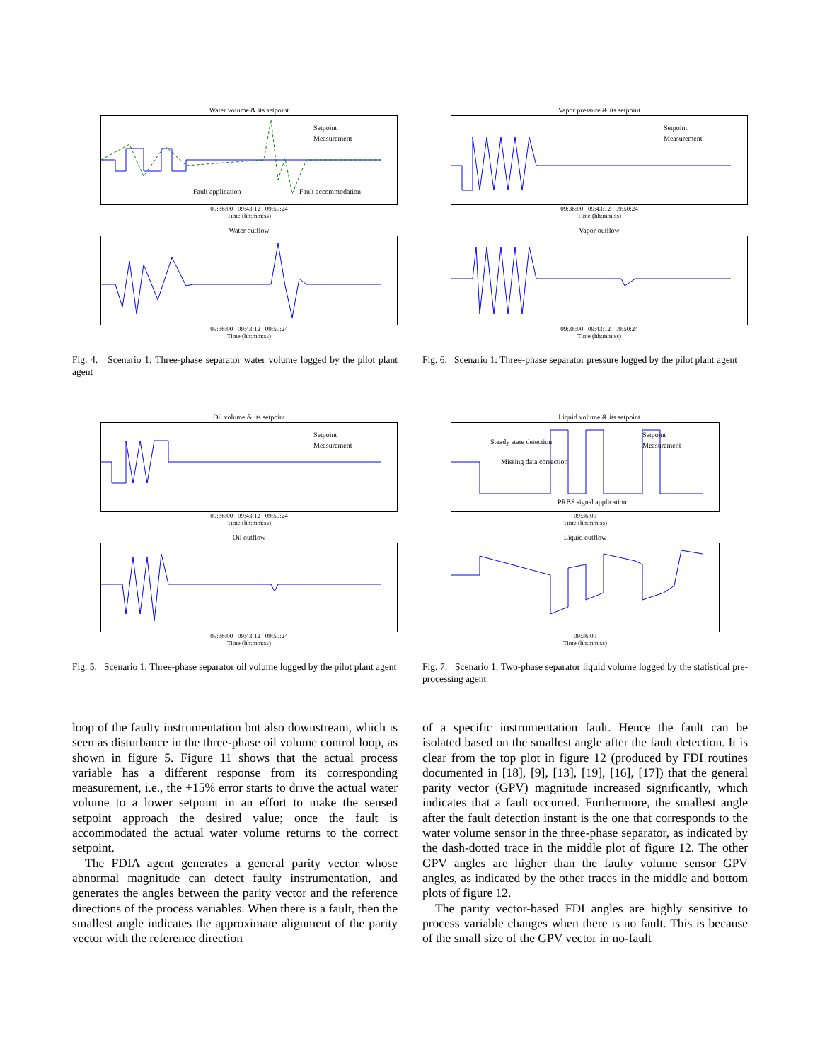Water volume & its setpoint
Setpoint
Measurement
Fault application
Fault accommodation
09:36:00 09:43:12 09:50:24
Time (hh:mm:ss)
Water outflow
09:36:00 09:43:12 09:50:24
Time (hh:mm:ss)
Fig. 4. Scenario 1: Three-phase separator water volume logged by the pilot plant agent
Vapor pressure & its setpoint
Setpoint
Measurement
09:36:00 09:43:12 09:50:24
Time (hh:mm:ss)
Vapor outflow
09:36:00 09:43:12 09:50:24
Time (hh:mm:ss)
Fig. 6. Scenario 1: Three-phase separator pressure logged by the pilot plant agent
Oil volume & its setpoint
Setpoint
Measurement
09:36:00 09:43:12 09:50:24
Time (hh:mm:ss)
Oil outflow
09:36:00 09:43:12 09:50:24
Time (hh:mm:ss)
Fig. 5. Scenario 1: Three-phase separator oil volume logged by the pilot plant agent
Liquid volume & its setpoint
Steady state detection
Missing data correction
PRBS signal application
Setpoint
Measurement
09:36:00
Time (hh:mm:ss)
Liquid outflow
09:36:00
Time (hh:mm:ss)
Fig. 7. Scenario 1: Two-phase separator liquid volume logged by the statistical pre-processing agent
loop of the faulty instrumentation but also downstream, which is seen as disturbance in the three-phase oil volume control loop, as shown in figure 5. Figure 11 shows that the actual process variable has a different response from its corresponding measurement, i.e., the +15% error starts to drive the actual water volume to a lower setpoint in an effort to make the sensed setpoint approach the desired value; once the fault is accommodated the actual water volume returns to the correct setpoint.
The FDIA agent generates a general parity vector whose abnormal magnitude can detect faulty instrumentation, and generates the angles between the parity vector and the reference directions of the process variables. When there is a fault, then the smallest angle indicates the approximate alignment of the parity vector with the reference direction
of a specific instrumentation fault. Hence the fault can be isolated based on the smallest angle after the fault detection. It is clear from the top plot in figure 12 (produced by FDI routines documented in [18], [9], [13], [19], [16], [17]) that the general parity vector (GPV) magnitude increased significantly, which indicates that a fault occurred. Furthermore, the smallest angle after the fault detection instant is the one that corresponds to the water volume sensor in the three-phase separator, as indicated by the dash-dotted trace in the middle plot of figure 12. The other GPV angles are higher than the faulty volume sensor GPV angles, as indicated by the other traces in the middle and bottom plots of figure 12.
The parity vector-based FDI angles are highly sensitive to process variable changes when there is no fault. This is because of the small size of the GPV vector in no-fault